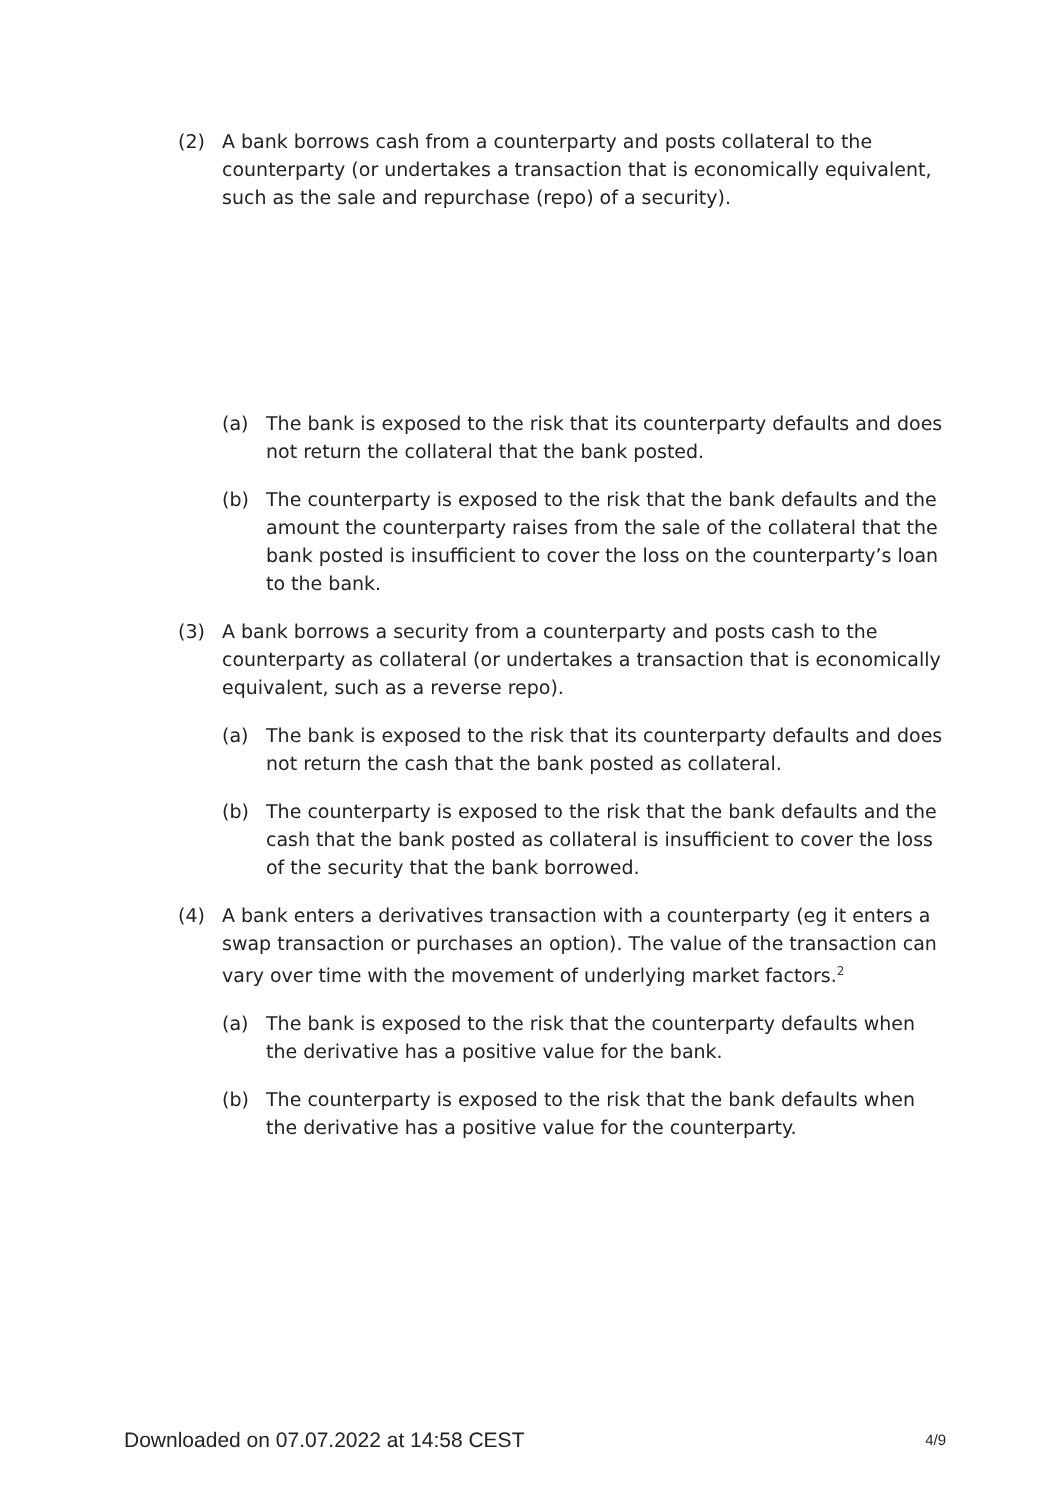(2) A bank borrows cash from a counterparty and posts collateral to the counterparty (or undertakes a transaction that is economically equivalent, such as the sale and repurchase (repo) of a security).
(a) The bank is exposed to the risk that its counterparty defaults and does not return the collateral that the bank posted.
(b) The counterparty is exposed to the risk that the bank defaults and the amount the counterparty raises from the sale of the collateral that the bank posted is insufficient to cover the loss on the counterparty’s loan to the bank.
(3) A bank borrows a security from a counterparty and posts cash to the counterparty as collateral (or undertakes a transaction that is economically equivalent, such as a reverse repo).
(a) The bank is exposed to the risk that its counterparty defaults and does not return the cash that the bank posted as collateral.
(b) The counterparty is exposed to the risk that the bank defaults and the cash that the bank posted as collateral is insufficient to cover the loss of the security that the bank borrowed.
(4) A bank enters a derivatives transaction with a counterparty (eg it enters a swap transaction or purchases an option). The value of the transaction can vary over time with the movement of underlying market factors.<sup>2</sup>
(a) The bank is exposed to the risk that the counterparty defaults when the derivative has a positive value for the bank.
(b) The counterparty is exposed to the risk that the bank defaults when the derivative has a positive value for the counterparty.
Downloaded on 07.07.2022 at 14:58 CEST 4/9